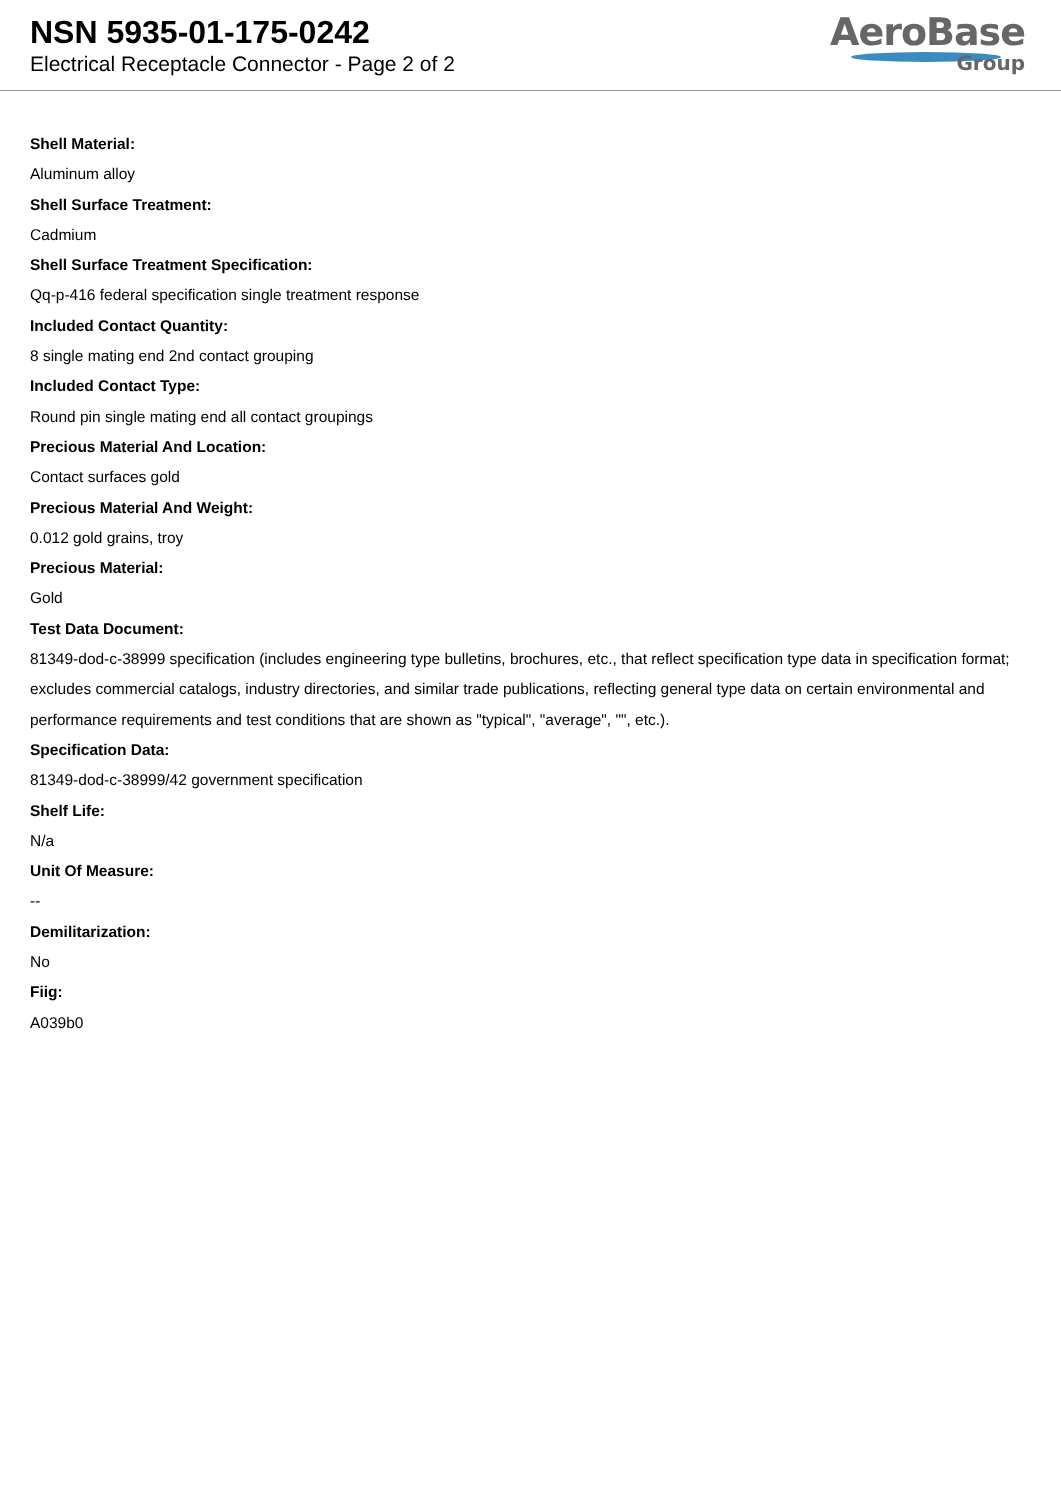NSN 5935-01-175-0242
Electrical Receptacle Connector - Page 2 of 2
AeroBase
Group
Shell Material:
Aluminum alloy
Shell Surface Treatment:
Cadmium
Shell Surface Treatment Specification:
Qq-p-416 federal specification single treatment response
Included Contact Quantity:
8 single mating end 2nd contact grouping
Included Contact Type:
Round pin single mating end all contact groupings
Precious Material And Location:
Contact surfaces gold
Precious Material And Weight:
0.012 gold grains, troy
Precious Material:
Gold
Test Data Document:
81349-dod-c-38999 specification (includes engineering type bulletins, brochures, etc., that reflect specification type data in specification format; excludes commercial catalogs, industry directories, and similar trade publications, reflecting general type data on certain environmental and performance requirements and test conditions that are shown as "typical", "average", "", etc.).
Specification Data:
81349-dod-c-38999/42 government specification
Shelf Life:
N/a
Unit Of Measure:
--
Demilitarization:
No
Fiig:
A039b0